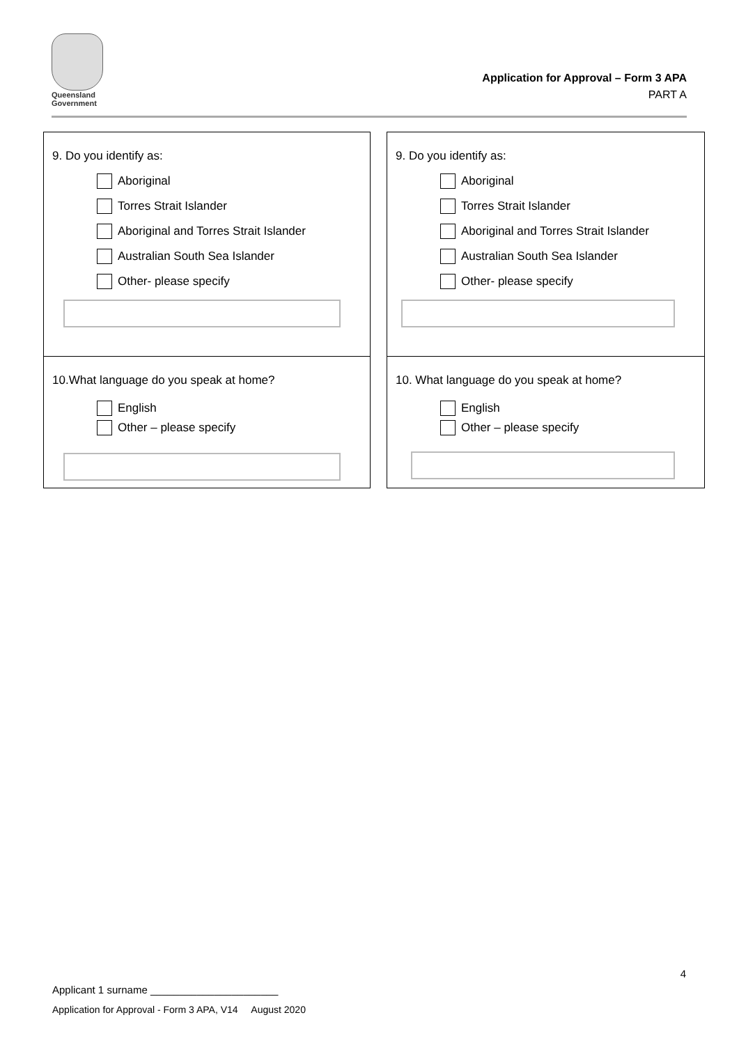Queensland
Government
Application for Approval – Form 3 APA
PART A
9. Do you identify as:
Aboriginal
Torres Strait Islander
Aboriginal and Torres Strait Islander
Australian South Sea Islander
Other- please specify
10.What language do you speak at home?
English
Other – please specify
9. Do you identify as:
Aboriginal
Torres Strait Islander
Aboriginal and Torres Strait Islander
Australian South Sea Islander
Other- please specify
10. What language do you speak at home?
English
Other – please specify
4
Applicant 1 surname ______________________
Application for Approval - Form 3 APA, V14 August 2020